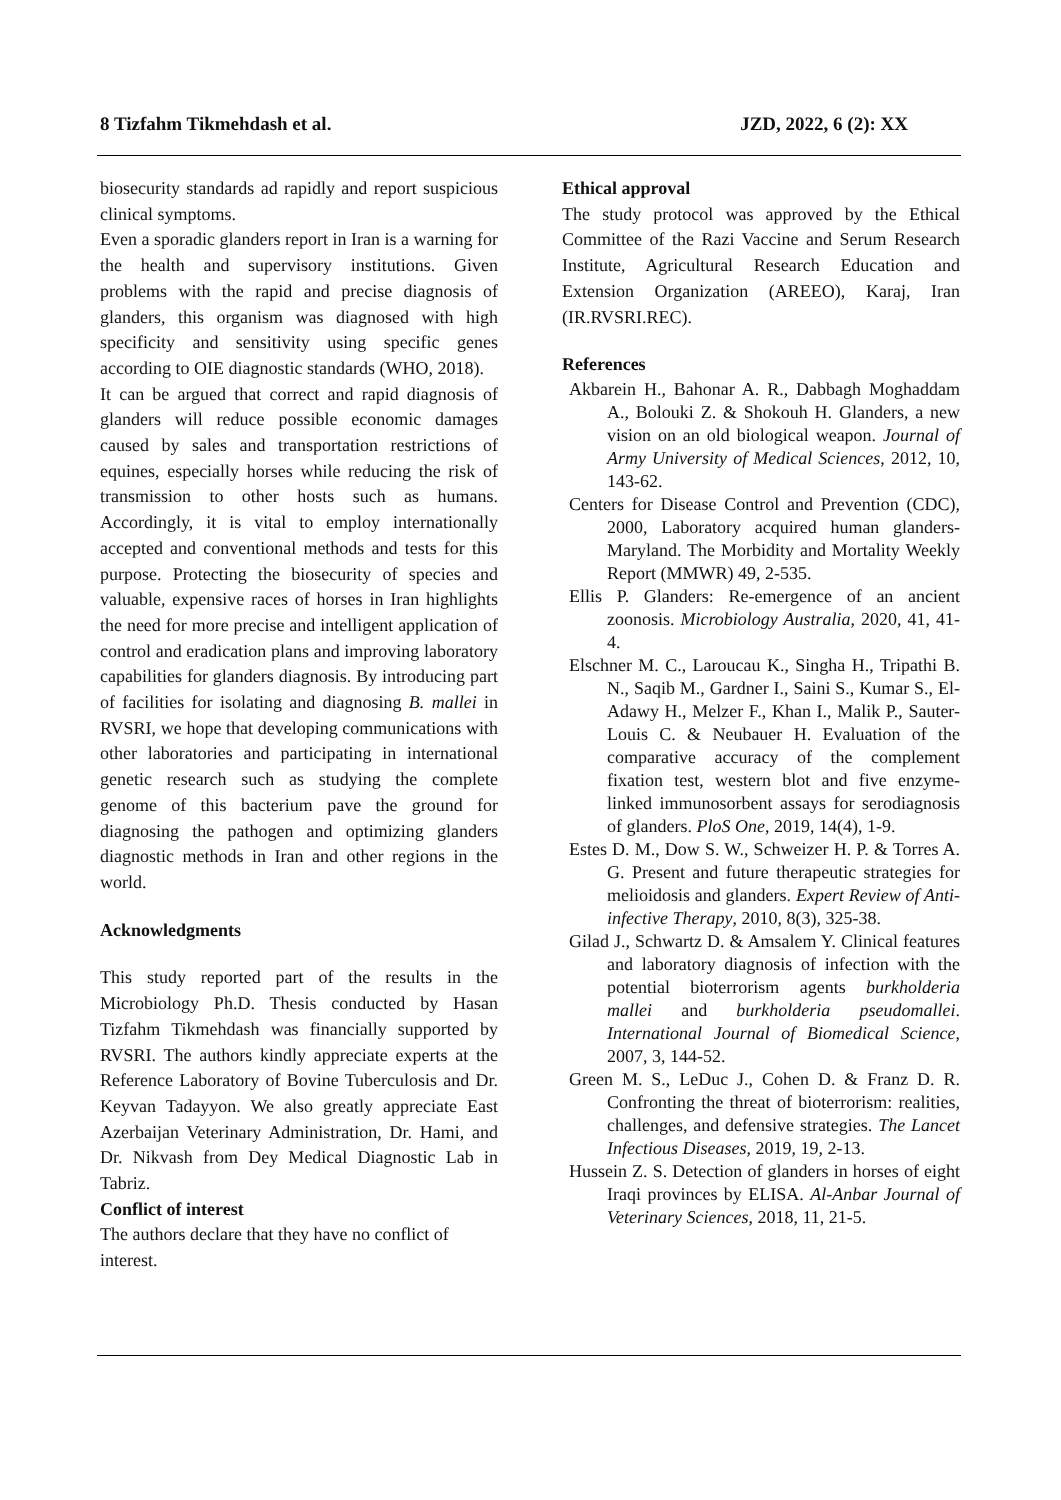8 Tizfahm Tikmehdash et al. JZD, 2022, 6 (2): XX
biosecurity standards ad rapidly and report suspicious clinical symptoms.
Even a sporadic glanders report in Iran is a warning for the health and supervisory institutions. Given problems with the rapid and precise diagnosis of glanders, this organism was diagnosed with high specificity and sensitivity using specific genes according to OIE diagnostic standards (WHO, 2018).
It can be argued that correct and rapid diagnosis of glanders will reduce possible economic damages caused by sales and transportation restrictions of equines, especially horses while reducing the risk of transmission to other hosts such as humans. Accordingly, it is vital to employ internationally accepted and conventional methods and tests for this purpose. Protecting the biosecurity of species and valuable, expensive races of horses in Iran highlights the need for more precise and intelligent application of control and eradication plans and improving laboratory capabilities for glanders diagnosis. By introducing part of facilities for isolating and diagnosing B. mallei in RVSRI, we hope that developing communications with other laboratories and participating in international genetic research such as studying the complete genome of this bacterium pave the ground for diagnosing the pathogen and optimizing glanders diagnostic methods in Iran and other regions in the world.
Acknowledgments
This study reported part of the results in the Microbiology Ph.D. Thesis conducted by Hasan Tizfahm Tikmehdash was financially supported by RVSRI. The authors kindly appreciate experts at the Reference Laboratory of Bovine Tuberculosis and Dr. Keyvan Tadayyon. We also greatly appreciate East Azerbaijan Veterinary Administration, Dr. Hami, and Dr. Nikvash from Dey Medical Diagnostic Lab in Tabriz.
Conflict of interest
The authors declare that they have no conflict of interest.
Ethical approval
The study protocol was approved by the Ethical Committee of the Razi Vaccine and Serum Research Institute, Agricultural Research Education and Extension Organization (AREEO), Karaj, Iran (IR.RVSRI.REC).
References
Akbarein H., Bahonar A. R., Dabbagh Moghaddam A., Bolouki Z. & Shokouh H. Glanders, a new vision on an old biological weapon. Journal of Army University of Medical Sciences, 2012, 10, 143-62.
Centers for Disease Control and Prevention (CDC), 2000, Laboratory acquired human glanders-Maryland. The Morbidity and Mortality Weekly Report (MMWR) 49, 2-535.
Ellis P. Glanders: Re-emergence of an ancient zoonosis. Microbiology Australia, 2020, 41, 41-4.
Elschner M. C., Laroucau K., Singha H., Tripathi B. N., Saqib M., Gardner I., Saini S., Kumar S., El-Adawy H., Melzer F., Khan I., Malik P., Sauter-Louis C. & Neubauer H. Evaluation of the comparative accuracy of the complement fixation test, western blot and five enzyme-linked immunosorbent assays for serodiagnosis of glanders. PloS One, 2019, 14(4), 1-9.
Estes D. M., Dow S. W., Schweizer H. P. & Torres A. G. Present and future therapeutic strategies for melioidosis and glanders. Expert Review of Anti-infective Therapy, 2010, 8(3), 325-38.
Gilad J., Schwartz D. & Amsalem Y. Clinical features and laboratory diagnosis of infection with the potential bioterrorism agents burkholderia mallei and burkholderia pseudomallei. International Journal of Biomedical Science, 2007, 3, 144-52.
Green M. S., LeDuc J., Cohen D. & Franz D. R. Confronting the threat of bioterrorism: realities, challenges, and defensive strategies. The Lancet Infectious Diseases, 2019, 19, 2-13.
Hussein Z. S. Detection of glanders in horses of eight Iraqi provinces by ELISA. Al-Anbar Journal of Veterinary Sciences, 2018, 11, 21-5.